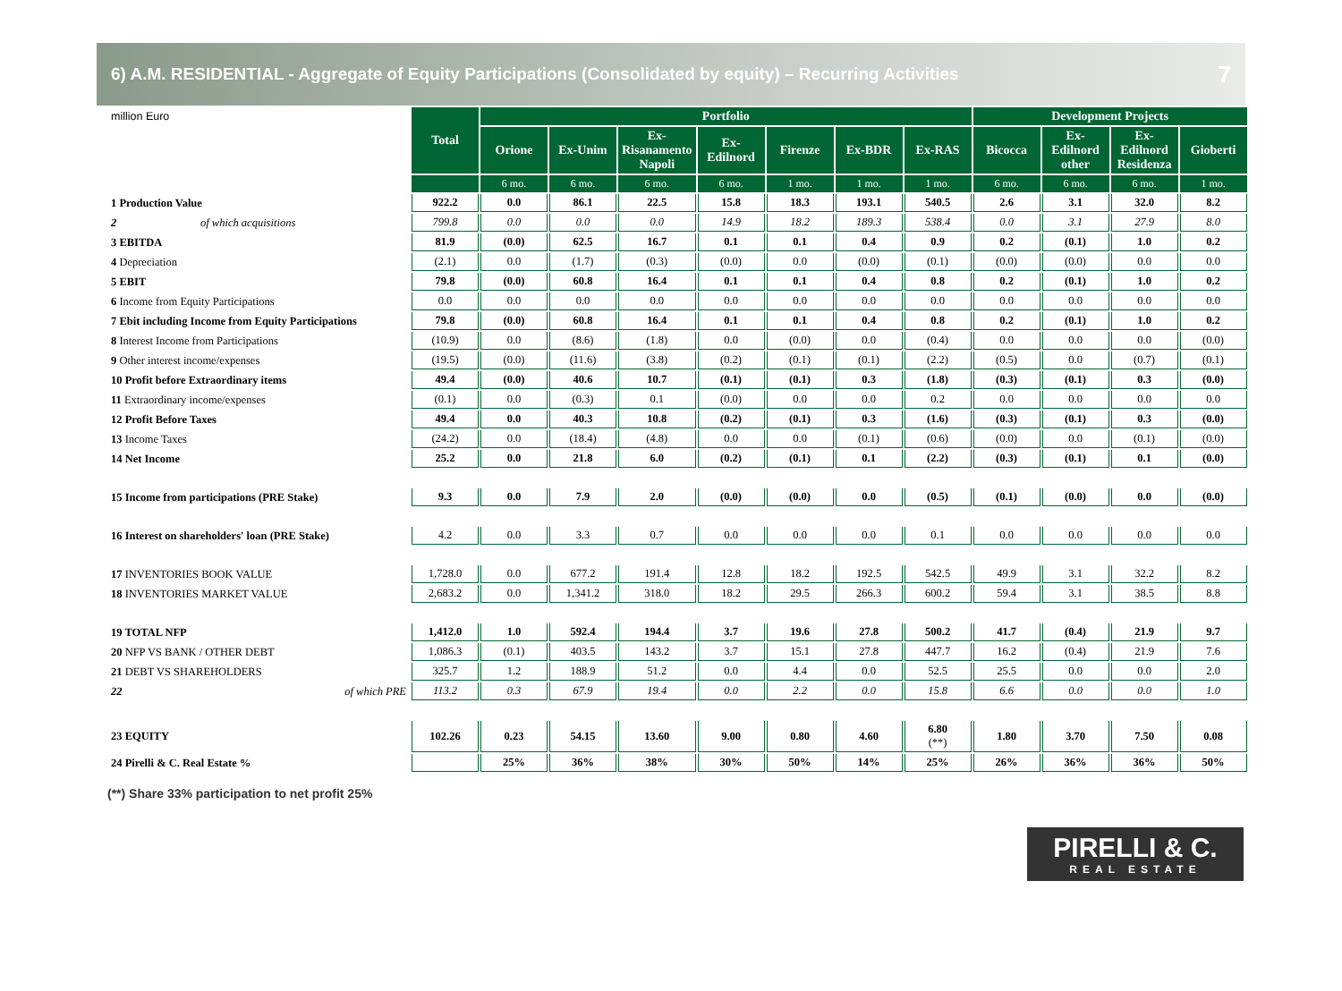6) A.M. RESIDENTIAL - Aggregate of Equity Participations (Consolidated by equity) – Recurring Activities
7
| million Euro | Total | Portfolio | | | | | | | Development Projects | | | |
| | | Orione | Ex-Unim | Ex-Risanamento Napoli | Ex-Edilnord | Firenze | Ex-BDR | Ex-RAS | Bicocca | Ex-Edilnord other | Ex-Edilnord Residenza | Gioberti |
| | | 6 mo. | 6 mo. | 6 mo. | 6 mo. | 1 mo. | 1 mo. | 1 mo. | 6 mo. | 6 mo. | 6 mo. | 1 mo. |
| 1 Production Value | 922.2 | 0.0 | 86.1 | 22.5 | 15.8 | 18.3 | 193.1 | 540.5 | 2.6 | 3.1 | 32.0 | 8.2 |
| 2 of which acquisitions | 799.8 | 0.0 | 0.0 | 0.0 | 14.9 | 18.2 | 189.3 | 538.4 | 0.0 | 3.1 | 27.9 | 8.0 |
| 3 EBITDA | 81.9 | (0.0) | 62.5 | 16.7 | 0.1 | 0.1 | 0.4 | 0.9 | 0.2 | (0.1) | 1.0 | 0.2 |
| 4 Depreciation | (2.1) | 0.0 | (1.7) | (0.3) | (0.0) | 0.0 | (0.0) | (0.1) | (0.0) | (0.0) | 0.0 | 0.0 |
| 5 EBIT | 79.8 | (0.0) | 60.8 | 16.4 | 0.1 | 0.1 | 0.4 | 0.8 | 0.2 | (0.1) | 1.0 | 0.2 |
| 6 Income from Equity Participations | 0.0 | 0.0 | 0.0 | 0.0 | 0.0 | 0.0 | 0.0 | 0.0 | 0.0 | 0.0 | 0.0 | 0.0 |
| 7 Ebit including Income from Equity Participations | 79.8 | (0.0) | 60.8 | 16.4 | 0.1 | 0.1 | 0.4 | 0.8 | 0.2 | (0.1) | 1.0 | 0.2 |
| 8 Interest Income from Participations | (10.9) | 0.0 | (8.6) | (1.8) | 0.0 | (0.0) | 0.0 | (0.4) | 0.0 | 0.0 | 0.0 | (0.0) |
| 9 Other interest income/expenses | (19.5) | (0.0) | (11.6) | (3.8) | (0.2) | (0.1) | (0.1) | (2.2) | (0.5) | 0.0 | (0.7) | (0.1) |
| 10 Profit before Extraordinary items | 49.4 | (0.0) | 40.6 | 10.7 | (0.1) | (0.1) | 0.3 | (1.8) | (0.3) | (0.1) | 0.3 | (0.0) |
| 11 Extraordinary income/expenses | (0.1) | 0.0 | (0.3) | 0.1 | (0.0) | 0.0 | 0.0 | 0.2 | 0.0 | 0.0 | 0.0 | 0.0 |
| 12 Profit Before Taxes | 49.4 | 0.0 | 40.3 | 10.8 | (0.2) | (0.1) | 0.3 | (1.6) | (0.3) | (0.1) | 0.3 | (0.0) |
| 13 Income Taxes | (24.2) | 0.0 | (18.4) | (4.8) | 0.0 | 0.0 | (0.1) | (0.6) | (0.0) | 0.0 | (0.1) | (0.0) |
| 14 Net Income | 25.2 | 0.0 | 21.8 | 6.0 | (0.2) | (0.1) | 0.1 | (2.2) | (0.3) | (0.1) | 0.1 | (0.0) |
| 15 Income from participations (PRE Stake) | 9.3 | 0.0 | 7.9 | 2.0 | (0.0) | (0.0) | 0.0 | (0.5) | (0.1) | (0.0) | 0.0 | (0.0) |
| 16 Interest on shareholders' loan (PRE Stake) | 4.2 | 0.0 | 3.3 | 0.7 | 0.0 | 0.0 | 0.0 | 0.1 | 0.0 | 0.0 | 0.0 | 0.0 |
| 17 INVENTORIES BOOK VALUE | 1,728.0 | 0.0 | 677.2 | 191.4 | 12.8 | 18.2 | 192.5 | 542.5 | 49.9 | 3.1 | 32.2 | 8.2 |
| 18 INVENTORIES MARKET VALUE | 2,683.2 | 0.0 | 1,341.2 | 318.0 | 18.2 | 29.5 | 266.3 | 600.2 | 59.4 | 3.1 | 38.5 | 8.8 |
| 19 TOTAL NFP | 1,412.0 | 1.0 | 592.4 | 194.4 | 3.7 | 19.6 | 27.8 | 500.2 | 41.7 | (0.4) | 21.9 | 9.7 |
| 20 NFP VS BANK / OTHER DEBT | 1,086.3 | (0.1) | 403.5 | 143.2 | 3.7 | 15.1 | 27.8 | 447.7 | 16.2 | (0.4) | 21.9 | 7.6 |
| 21 DEBT VS SHAREHOLDERS | 325.7 | 1.2 | 188.9 | 51.2 | 0.0 | 4.4 | 0.0 | 52.5 | 25.5 | 0.0 | 0.0 | 2.0 |
| 22 of which PRE | 113.2 | 0.3 | 67.9 | 19.4 | 0.0 | 2.2 | 0.0 | 15.8 | 6.6 | 0.0 | 0.0 | 1.0 |
| 23 EQUITY | 102.26 | 0.23 | 54.15 | 13.60 | 9.00 | 0.80 | 4.60 | 6.80 (**) | 1.80 | 3.70 | 7.50 | 0.08 |
| 24 Pirelli & C. Real Estate % | | 25% | 36% | 38% | 30% | 50% | 14% | 25% | 26% | 36% | 36% | 50% |
(**) Share 33% participation to net profit 25%
PIRELLI & C.
REAL ESTATE